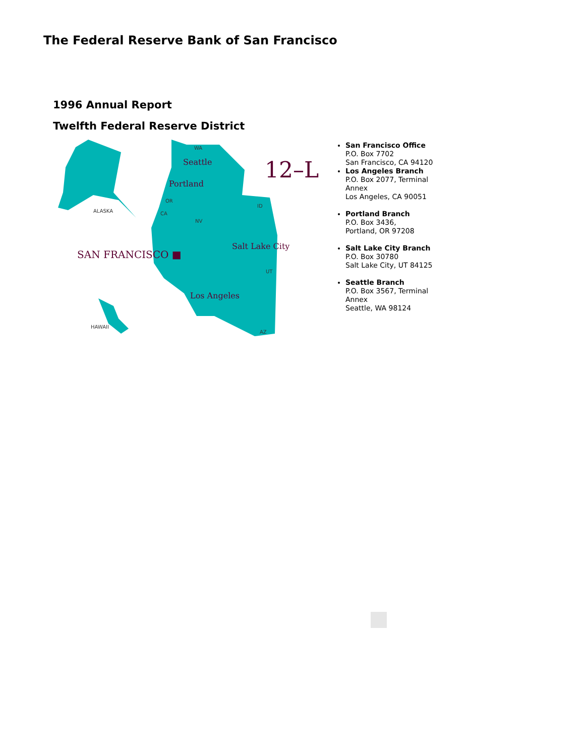The Federal Reserve Bank of San Francisco
1996 Annual Report
Twelfth Federal Reserve District
12–L
SAN FRANCISCO ■
Seattle
Portland
Salt Lake City
Los Angeles
ALASKA
HAWAII
WA
OR
CA
NV
ID
UT
AZ
San Francisco Office
P.O. Box 7702
San Francisco, CA 94120
Los Angeles Branch
P.O. Box 2077, Terminal Annex
Los Angeles, CA 90051
Portland Branch
P.O. Box 3436,
Portland, OR 97208
Salt Lake City Branch
P.O. Box 30780
Salt Lake City, UT 84125
Seattle Branch
P.O. Box 3567, Terminal Annex
Seattle, WA 98124